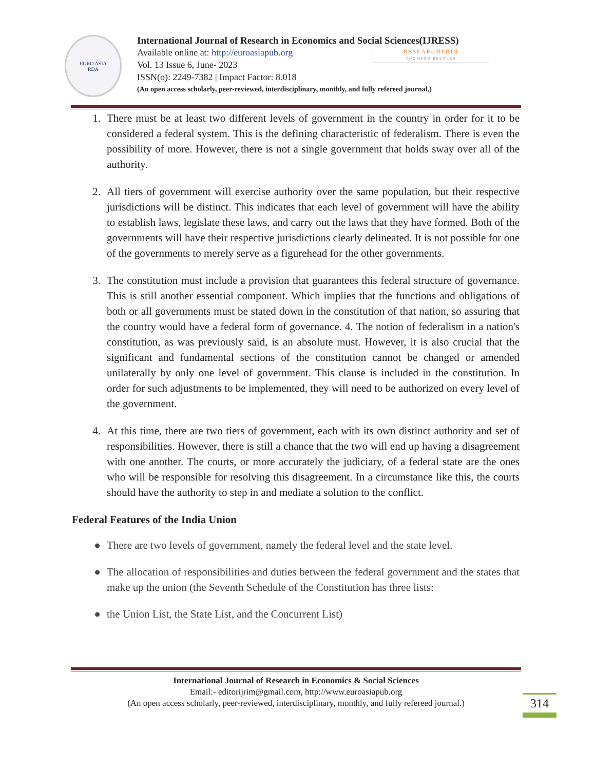EURO ASIA
RDA
International Journal of Research in Economics and Social Sciences(IJRESS)
Available online at: http://euroasiapub.org
Vol. 13 Issue 6, June- 2023
ISSN(o): 2249-7382 | Impact Factor: 8.018
(An open access scholarly, peer-reviewed, interdisciplinary, monthly, and fully refereed journal.)
RESEARCHERID
THOMSON REUTERS
1. There must be at least two different levels of government in the country in order for it to be considered a federal system. This is the defining characteristic of federalism. There is even the possibility of more. However, there is not a single government that holds sway over all of the authority.
2. All tiers of government will exercise authority over the same population, but their respective jurisdictions will be distinct. This indicates that each level of government will have the ability to establish laws, legislate these laws, and carry out the laws that they have formed. Both of the governments will have their respective jurisdictions clearly delineated. It is not possible for one of the governments to merely serve as a figurehead for the other governments.
3. The constitution must include a provision that guarantees this federal structure of governance. This is still another essential component. Which implies that the functions and obligations of both or all governments must be stated down in the constitution of that nation, so assuring that the country would have a federal form of governance. 4. The notion of federalism in a nation's constitution, as was previously said, is an absolute must. However, it is also crucial that the significant and fundamental sections of the constitution cannot be changed or amended unilaterally by only one level of government. This clause is included in the constitution. In order for such adjustments to be implemented, they will need to be authorized on every level of the government.
4. At this time, there are two tiers of government, each with its own distinct authority and set of responsibilities. However, there is still a chance that the two will end up having a disagreement with one another. The courts, or more accurately the judiciary, of a federal state are the ones who will be responsible for resolving this disagreement. In a circumstance like this, the courts should have the authority to step in and mediate a solution to the conflict.
Federal Features of the India Union
● There are two levels of government, namely the federal level and the state level.
● The allocation of responsibilities and duties between the federal government and the states that make up the union (the Seventh Schedule of the Constitution has three lists:
● the Union List, the State List, and the Concurrent List)
International Journal of Research in Economics & Social Sciences
Email:- editorijrim@gmail.com, http://www.euroasiapub.org
(An open access scholarly, peer-reviewed, interdisciplinary, monthly, and fully refereed journal.)
314